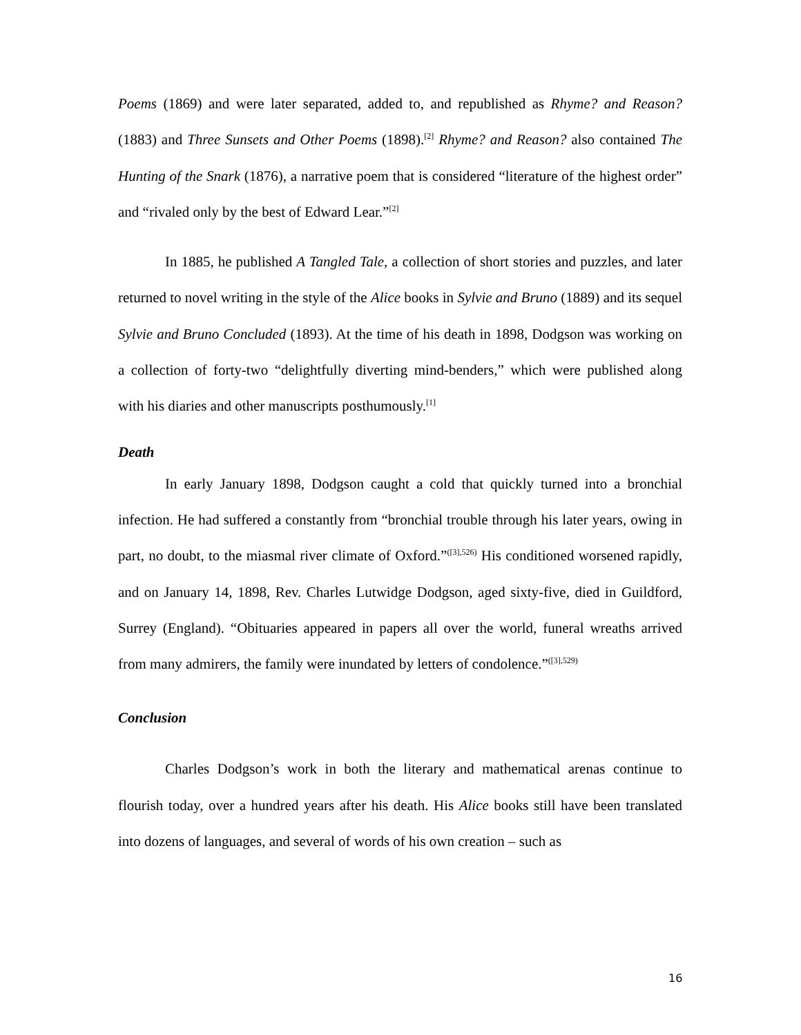Poems (1869) and were later separated, added to, and republished as Rhyme? and Reason? (1883) and Three Sunsets and Other Poems (1898).<sup>[2]</sup> Rhyme? and Reason? also contained The Hunting of the Snark (1876), a narrative poem that is considered “literature of the highest order” and “rivaled only by the best of Edward Lear.”<sup>[2]</sup>
In 1885, he published A Tangled Tale, a collection of short stories and puzzles, and later returned to novel writing in the style of the Alice books in Sylvie and Bruno (1889) and its sequel Sylvie and Bruno Concluded (1893). At the time of his death in 1898, Dodgson was working on a collection of forty-two “delightfully diverting mind-benders,” which were published along with his diaries and other manuscripts posthumously.<sup>[1]</sup>
Death
In early January 1898, Dodgson caught a cold that quickly turned into a bronchial infection. He had suffered a constantly from “bronchial trouble through his later years, owing in part, no doubt, to the miasmal river climate of Oxford.”<sup>([3],526)</sup> His conditioned worsened rapidly, and on January 14, 1898, Rev. Charles Lutwidge Dodgson, aged sixty-five, died in Guildford, Surrey (England). “Obituaries appeared in papers all over the world, funeral wreaths arrived from many admirers, the family were inundated by letters of condolence.”<sup>([3],529)</sup>
Conclusion
Charles Dodgson’s work in both the literary and mathematical arenas continue to flourish today, over a hundred years after his death. His Alice books still have been translated into dozens of languages, and several of words of his own creation – such as
16